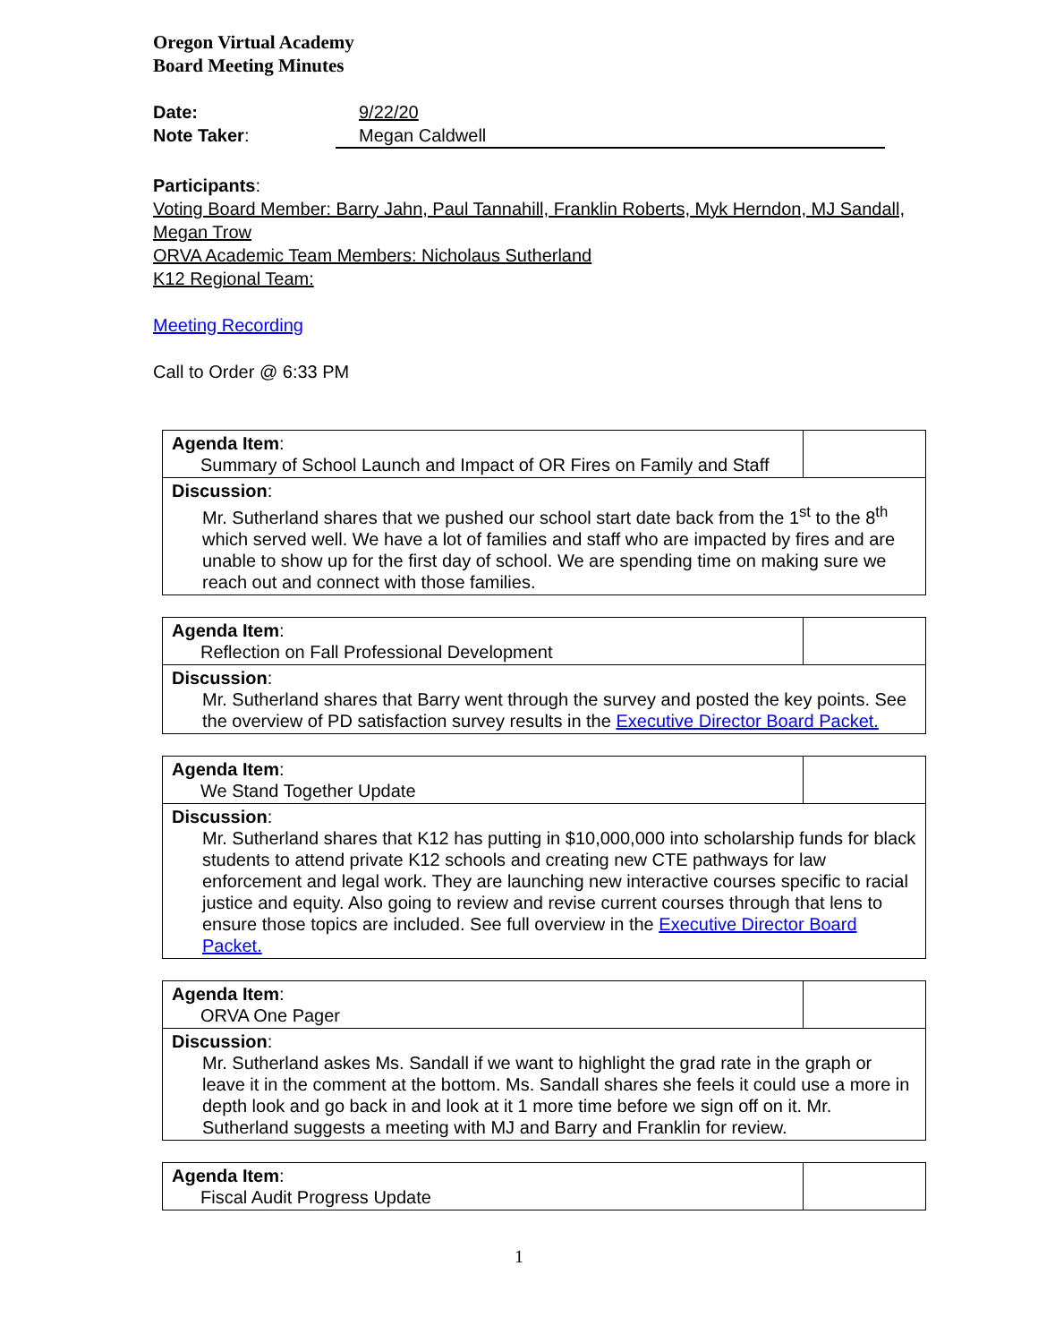Oregon Virtual Academy
Board Meeting Minutes
Date: 9/22/20
Note Taker: Megan Caldwell
Participants:
Voting Board Member: Barry Jahn, Paul Tannahill, Franklin Roberts, Myk Herndon, MJ Sandall, Megan Trow
ORVA Academic Team Members: Nicholaus Sutherland
K12 Regional Team:
Meeting Recording
Call to Order @ 6:33 PM
| Agenda Item : Summary of School Launch and Impact of OR Fires on Family and Staff | |
| Discussion : Mr. Sutherland shares that we pushed our school start date back from the 1<sup>st</sup> to the 8<sup>th</sup> which served well. We have a lot of families and staff who are impacted by fires and are unable to show up for the first day of school. We are spending time on making sure we reach out and connect with those families. | |
| Agenda Item : Reflection on Fall Professional Development | |
| Discussion : Mr. Sutherland shares that Barry went through the survey and posted the key points. See the overview of PD satisfaction survey results in the Executive Director Board Packet. | |
| Agenda Item : We Stand Together Update | |
| Discussion : Mr. Sutherland shares that K12 has putting in $10,000,000 into scholarship funds for black students to attend private K12 schools and creating new CTE pathways for law enforcement and legal work. They are launching new interactive courses specific to racial justice and equity. Also going to review and revise current courses through that lens to ensure those topics are included. See full overview in the Executive Director Board Packet. | |
| Agenda Item : ORVA One Pager | |
| Discussion : Mr. Sutherland askes Ms. Sandall if we want to highlight the grad rate in the graph or leave it in the comment at the bottom. Ms. Sandall shares she feels it could use a more in depth look and go back in and look at it 1 more time before we sign off on it. Mr. Sutherland suggests a meeting with MJ and Barry and Franklin for review. | |
| Agenda Item : Fiscal Audit Progress Update | |
1